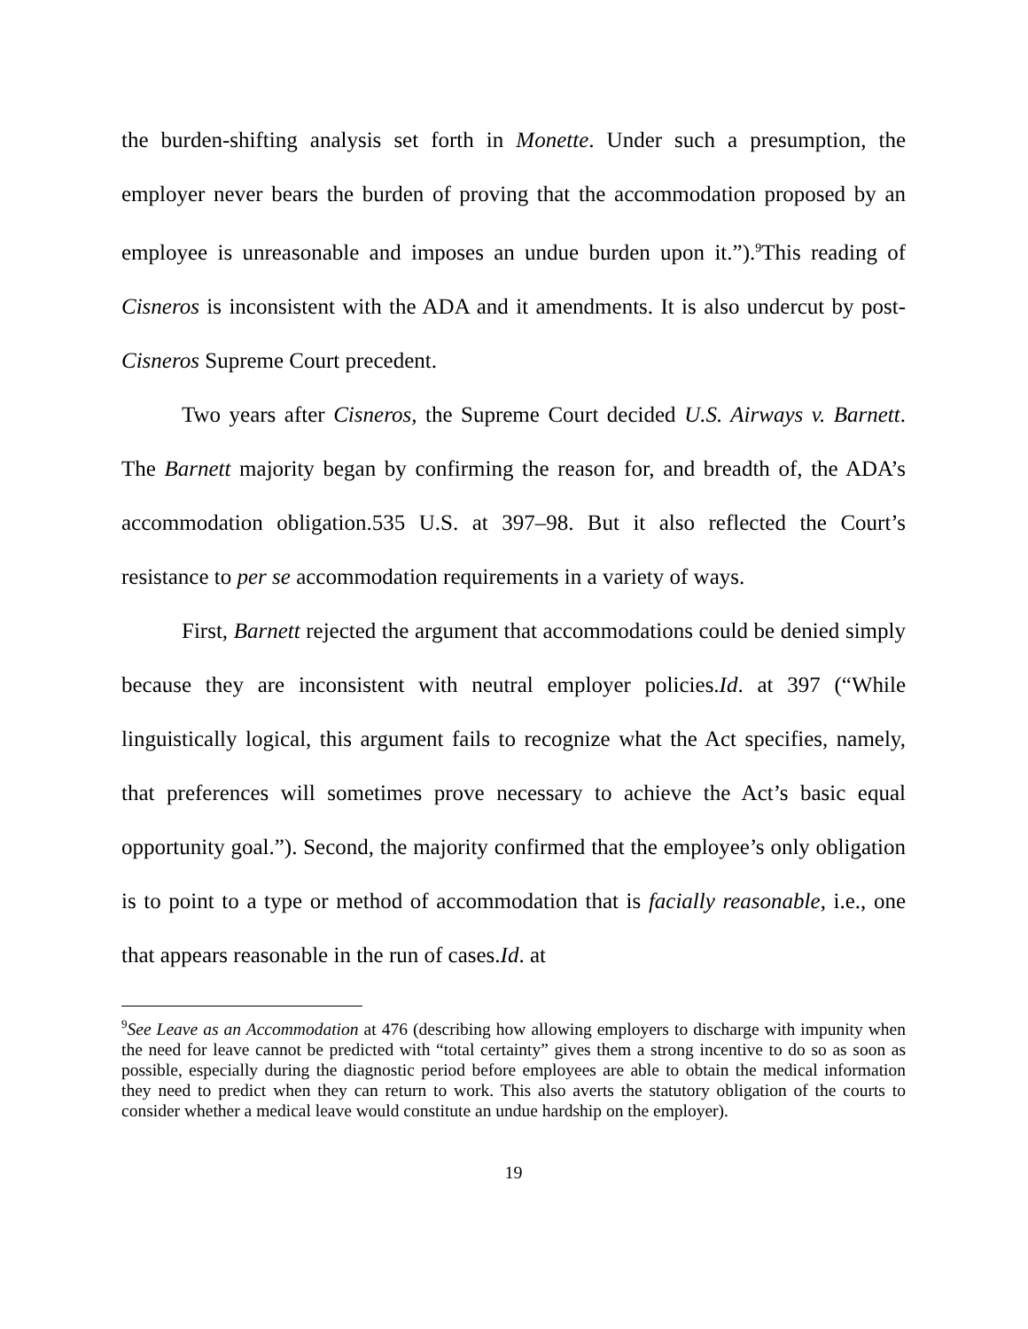the burden-shifting analysis set forth in Monette. Under such a presumption, the employer never bears the burden of proving that the accommodation proposed by an employee is unreasonable and imposes an undue burden upon it.”).<sup>9</sup>This reading of Cisneros is inconsistent with the ADA and it amendments. It is also undercut by post-Cisneros Supreme Court precedent.
Two years after Cisneros, the Supreme Court decided U.S. Airways v. Barnett. The Barnett majority began by confirming the reason for, and breadth of, the ADA’s accommodation obligation.535 U.S. at 397–98. But it also reflected the Court’s resistance to per se accommodation requirements in a variety of ways.
First, Barnett rejected the argument that accommodations could be denied simply because they are inconsistent with neutral employer policies.Id. at 397 (“While linguistically logical, this argument fails to recognize what the Act specifies, namely, that preferences will sometimes prove necessary to achieve the Act’s basic equal opportunity goal.”). Second, the majority confirmed that the employee’s only obligation is to point to a type or method of accommodation that is facially reasonable, i.e., one that appears reasonable in the run of cases.Id. at
<sup>9</sup> See Leave as an Accommodation at 476 (describing how allowing employers to discharge with impunity when the need for leave cannot be predicted with “total certainty” gives them a strong incentive to do so as soon as possible, especially during the diagnostic period before employees are able to obtain the medical information they need to predict when they can return to work. This also averts the statutory obligation of the courts to consider whether a medical leave would constitute an undue hardship on the employer).
19